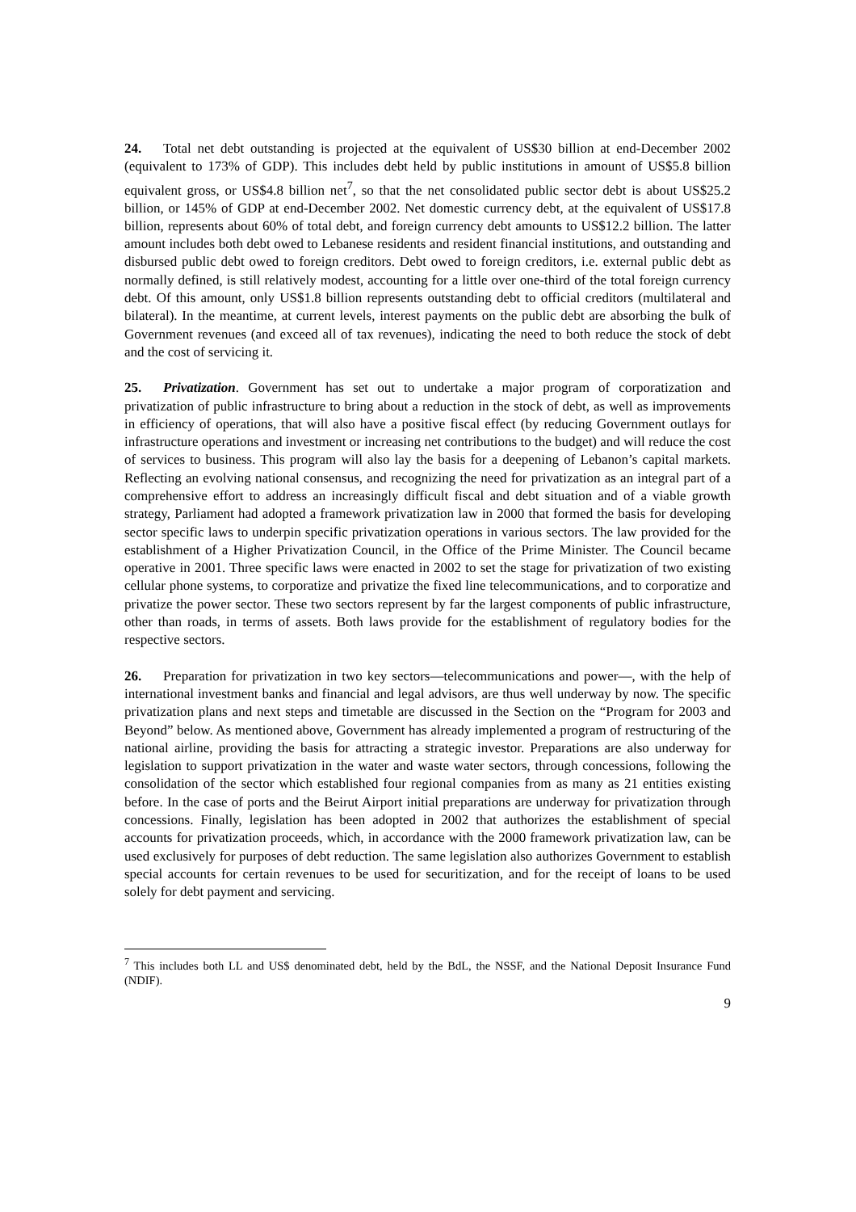24. Total net debt outstanding is projected at the equivalent of US$30 billion at end-December 2002 (equivalent to 173% of GDP). This includes debt held by public institutions in amount of US$5.8 billion equivalent gross, or US$4.8 billion net<sup>7</sup>, so that the net consolidated public sector debt is about US$25.2 billion, or 145% of GDP at end-December 2002. Net domestic currency debt, at the equivalent of US$17.8 billion, represents about 60% of total debt, and foreign currency debt amounts to US$12.2 billion. The latter amount includes both debt owed to Lebanese residents and resident financial institutions, and outstanding and disbursed public debt owed to foreign creditors. Debt owed to foreign creditors, i.e. external public debt as normally defined, is still relatively modest, accounting for a little over one-third of the total foreign currency debt. Of this amount, only US$1.8 billion represents outstanding debt to official creditors (multilateral and bilateral). In the meantime, at current levels, interest payments on the public debt are absorbing the bulk of Government revenues (and exceed all of tax revenues), indicating the need to both reduce the stock of debt and the cost of servicing it.
25. Privatization. Government has set out to undertake a major program of corporatization and privatization of public infrastructure to bring about a reduction in the stock of debt, as well as improvements in efficiency of operations, that will also have a positive fiscal effect (by reducing Government outlays for infrastructure operations and investment or increasing net contributions to the budget) and will reduce the cost of services to business. This program will also lay the basis for a deepening of Lebanon’s capital markets. Reflecting an evolving national consensus, and recognizing the need for privatization as an integral part of a comprehensive effort to address an increasingly difficult fiscal and debt situation and of a viable growth strategy, Parliament had adopted a framework privatization law in 2000 that formed the basis for developing sector specific laws to underpin specific privatization operations in various sectors. The law provided for the establishment of a Higher Privatization Council, in the Office of the Prime Minister. The Council became operative in 2001. Three specific laws were enacted in 2002 to set the stage for privatization of two existing cellular phone systems, to corporatize and privatize the fixed line telecommunications, and to corporatize and privatize the power sector. These two sectors represent by far the largest components of public infrastructure, other than roads, in terms of assets. Both laws provide for the establishment of regulatory bodies for the respective sectors.
26. Preparation for privatization in two key sectors—telecommunications and power—, with the help of international investment banks and financial and legal advisors, are thus well underway by now. The specific privatization plans and next steps and timetable are discussed in the Section on the “Program for 2003 and Beyond” below. As mentioned above, Government has already implemented a program of restructuring of the national airline, providing the basis for attracting a strategic investor. Preparations are also underway for legislation to support privatization in the water and waste water sectors, through concessions, following the consolidation of the sector which established four regional companies from as many as 21 entities existing before. In the case of ports and the Beirut Airport initial preparations are underway for privatization through concessions. Finally, legislation has been adopted in 2002 that authorizes the establishment of special accounts for privatization proceeds, which, in accordance with the 2000 framework privatization law, can be used exclusively for purposes of debt reduction. The same legislation also authorizes Government to establish special accounts for certain revenues to be used for securitization, and for the receipt of loans to be used solely for debt payment and servicing.
<sup>7</sup> This includes both LL and US$ denominated debt, held by the BdL, the NSSF, and the National Deposit Insurance Fund (NDIF).
9